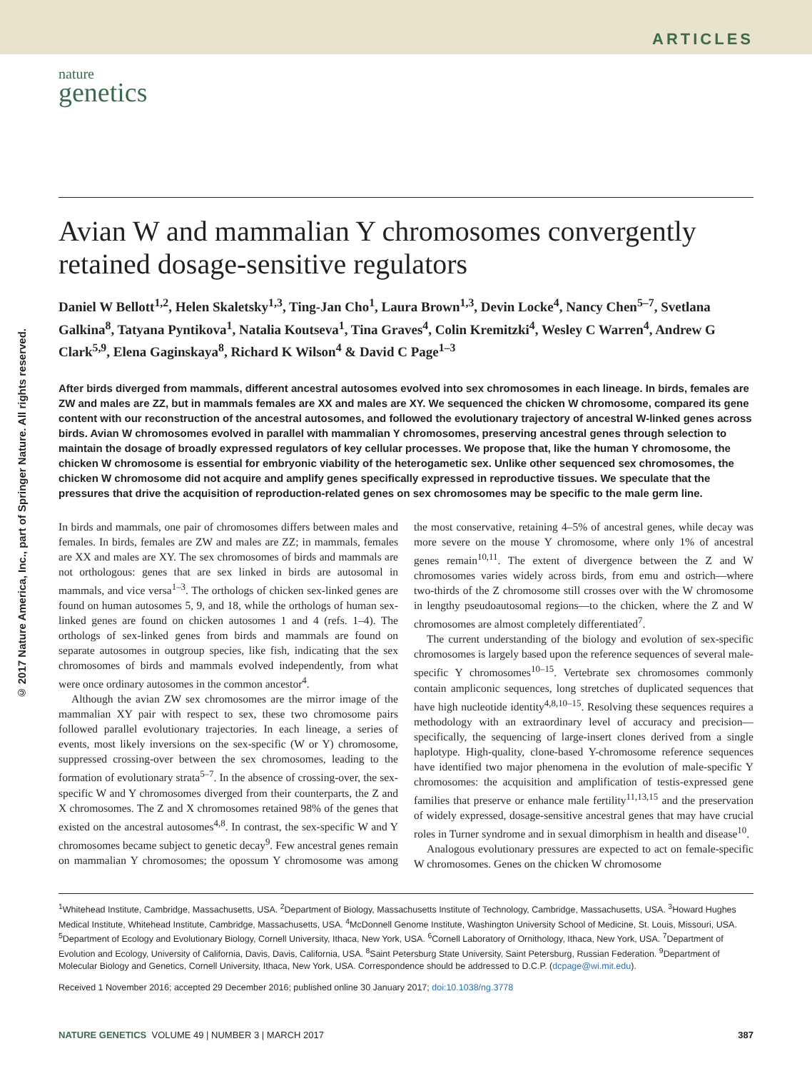ARTICLES
nature
genetics
© 2017 Nature America, Inc., part of Springer Nature. All rights reserved.
Avian W and mammalian Y chromosomes convergently retained dosage-sensitive regulators
Daniel W Bellott<sup>1,2</sup>, Helen Skaletsky<sup>1,3</sup>, Ting-Jan Cho<sup>1</sup>, Laura Brown<sup>1,3</sup>, Devin Locke<sup>4</sup>, Nancy Chen<sup>5–7</sup>, Svetlana Galkina<sup>8</sup>, Tatyana Pyntikova<sup>1</sup>, Natalia Koutseva<sup>1</sup>, Tina Graves<sup>4</sup>, Colin Kremitzki<sup>4</sup>, Wesley C Warren<sup>4</sup>, Andrew G Clark<sup>5,9</sup>, Elena Gaginskaya<sup>8</sup>, Richard K Wilson<sup>4</sup> & David C Page<sup>1–3</sup>
After birds diverged from mammals, different ancestral autosomes evolved into sex chromosomes in each lineage. In birds, females are ZW and males are ZZ, but in mammals females are XX and males are XY. We sequenced the chicken W chromosome, compared its gene content with our reconstruction of the ancestral autosomes, and followed the evolutionary trajectory of ancestral W-linked genes across birds. Avian W chromosomes evolved in parallel with mammalian Y chromosomes, preserving ancestral genes through selection to maintain the dosage of broadly expressed regulators of key cellular processes. We propose that, like the human Y chromosome, the chicken W chromosome is essential for embryonic viability of the heterogametic sex. Unlike other sequenced sex chromosomes, the chicken W chromosome did not acquire and amplify genes specifically expressed in reproductive tissues. We speculate that the pressures that drive the acquisition of reproduction-related genes on sex chromosomes may be specific to the male germ line.
In birds and mammals, one pair of chromosomes differs between males and females. In birds, females are ZW and males are ZZ; in mammals, females are XX and males are XY. The sex chromosomes of birds and mammals are not orthologous: genes that are sex linked in birds are autosomal in mammals, and vice versa<sup>1–3</sup>. The orthologs of chicken sex-linked genes are found on human autosomes 5, 9, and 18, while the orthologs of human sex-linked genes are found on chicken autosomes 1 and 4 (refs. 1–4). The orthologs of sex-linked genes from birds and mammals are found on separate autosomes in outgroup species, like fish, indicating that the sex chromosomes of birds and mammals evolved independently, from what were once ordinary autosomes in the common ancestor<sup>4</sup>.
Although the avian ZW sex chromosomes are the mirror image of the mammalian XY pair with respect to sex, these two chromosome pairs followed parallel evolutionary trajectories. In each lineage, a series of events, most likely inversions on the sex-specific (W or Y) chromosome, suppressed crossing-over between the sex chromosomes, leading to the formation of evolutionary strata<sup>5–7</sup>. In the absence of crossing-over, the sex-specific W and Y chromosomes diverged from their counterparts, the Z and X chromosomes. The Z and X chromosomes retained 98% of the genes that existed on the ancestral autosomes<sup>4,8</sup>. In contrast, the sex-specific W and Y chromosomes became subject to genetic decay<sup>9</sup>. Few ancestral genes remain on mammalian Y chromosomes; the opossum Y chromosome was among the most conservative, retaining 4–5% of ancestral genes, while decay was more severe on the mouse Y chromosome, where only 1% of ancestral genes remain<sup>10,11</sup>. The extent of divergence between the Z and W chromosomes varies widely across birds, from emu and ostrich—where two-thirds of the Z chromosome still crosses over with the W chromosome in lengthy pseudoautosomal regions—to the chicken, where the Z and W chromosomes are almost completely differentiated<sup>7</sup>.
The current understanding of the biology and evolution of sex-specific chromosomes is largely based upon the reference sequences of several male-specific Y chromosomes<sup>10–15</sup>. Vertebrate sex chromosomes commonly contain ampliconic sequences, long stretches of duplicated sequences that have high nucleotide identity<sup>4,8,10–15</sup>. Resolving these sequences requires a methodology with an extraordinary level of accuracy and precision—specifically, the sequencing of large-insert clones derived from a single haplotype. High-quality, clone-based Y-chromosome reference sequences have identified two major phenomena in the evolution of male-specific Y chromosomes: the acquisition and amplification of testis-expressed gene families that preserve or enhance male fertility<sup>11,13,15</sup> and the preservation of widely expressed, dosage-sensitive ancestral genes that may have crucial roles in Turner syndrome and in sexual dimorphism in health and disease<sup>10</sup>.
Analogous evolutionary pressures are expected to act on female-specific W chromosomes. Genes on the chicken W chromosome
<sup>1</sup> Whitehead Institute, Cambridge, Massachusetts, USA. <sup>2</sup>Department of Biology, Massachusetts Institute of Technology, Cambridge, Massachusetts, USA. <sup>3</sup>Howard Hughes Medical Institute, Whitehead Institute, Cambridge, Massachusetts, USA. <sup>4</sup>McDonnell Genome Institute, Washington University School of Medicine, St. Louis, Missouri, USA. <sup>5</sup>Department of Ecology and Evolutionary Biology, Cornell University, Ithaca, New York, USA. <sup>6</sup>Cornell Laboratory of Ornithology, Ithaca, New York, USA. <sup>7</sup>Department of Evolution and Ecology, University of California, Davis, Davis, California, USA. <sup>8</sup>Saint Petersburg State University, Saint Petersburg, Russian Federation. <sup>9</sup>Department of Molecular Biology and Genetics, Cornell University, Ithaca, New York, USA. Correspondence should be addressed to D.C.P. (dcpage@wi.mit.edu).
Received 1 November 2016; accepted 29 December 2016; published online 30 January 2017; doi:10.1038/ng.3778
NATURE GENETICS VOLUME 49 | NUMBER 3 | MARCH 2017 387